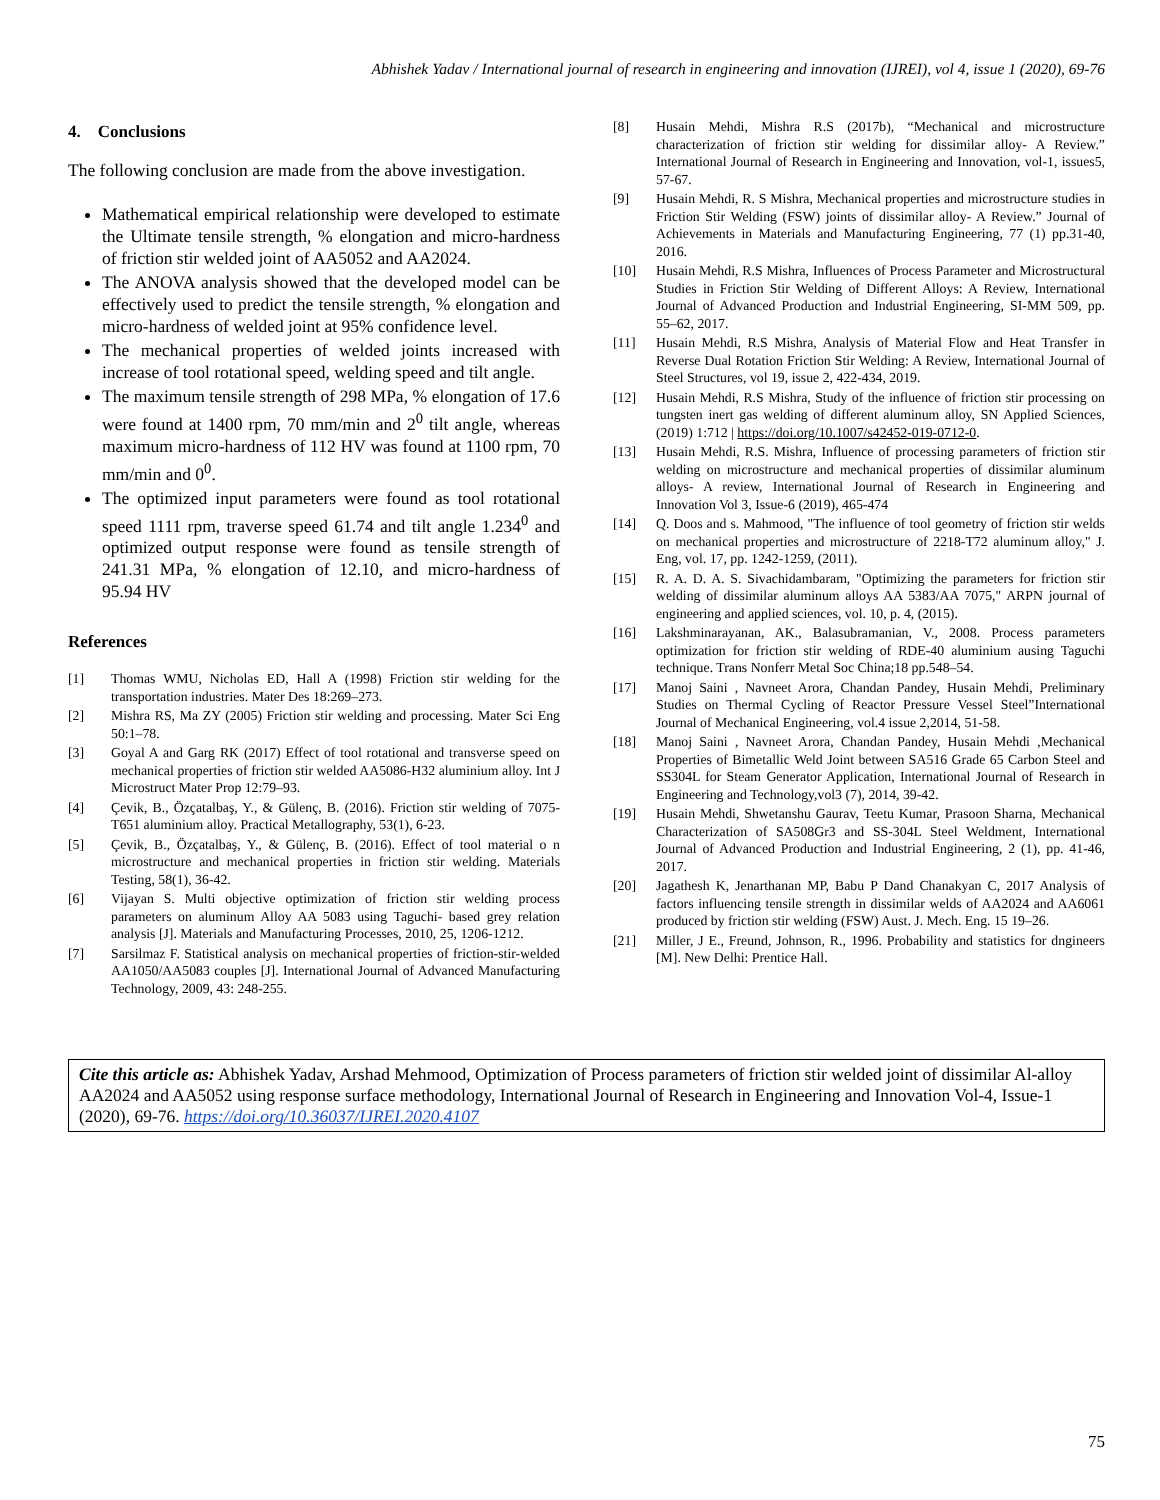Abhishek Yadav / International journal of research in engineering and innovation (IJREI), vol 4, issue 1 (2020), 69-76
4. Conclusions
The following conclusion are made from the above investigation.
Mathematical empirical relationship were developed to estimate the Ultimate tensile strength, % elongation and micro-hardness of friction stir welded joint of AA5052 and AA2024.
The ANOVA analysis showed that the developed model can be effectively used to predict the tensile strength, % elongation and micro-hardness of welded joint at 95% confidence level.
The mechanical properties of welded joints increased with increase of tool rotational speed, welding speed and tilt angle.
The maximum tensile strength of 298 MPa, % elongation of 17.6 were found at 1400 rpm, 70 mm/min and 2<sup>0</sup> tilt angle, whereas maximum micro-hardness of 112 HV was found at 1100 rpm, 70 mm/min and 0<sup>0</sup>.
The optimized input parameters were found as tool rotational speed 1111 rpm, traverse speed 61.74 and tilt angle 1.234<sup>0</sup> and optimized output response were found as tensile strength of 241.31 MPa, % elongation of 12.10, and micro-hardness of 95.94 HV
References
[1] Thomas WMU, Nicholas ED, Hall A (1998) Friction stir welding for the transportation industries. Mater Des 18:269–273.
[2] Mishra RS, Ma ZY (2005) Friction stir welding and processing. Mater Sci Eng 50:1–78.
[3] Goyal A and Garg RK (2017) Effect of tool rotational and transverse speed on mechanical properties of friction stir welded AA5086-H32 aluminium alloy. Int J Microstruct Mater Prop 12:79–93.
[4] Çevik, B., Özçatalbaş, Y., & Gülenç, B. (2016). Friction stir welding of 7075-T651 aluminium alloy. Practical Metallography, 53(1), 6-23.
[5] Çevik, B., Özçatalbaş, Y., & Gülenç, B. (2016). Effect of tool material o n microstructure and mechanical properties in friction stir welding. Materials Testing, 58(1), 36-42.
[6] Vijayan S. Multi objective optimization of friction stir welding process parameters on aluminum Alloy AA 5083 using Taguchi- based grey relation analysis [J]. Materials and Manufacturing Processes, 2010, 25, 1206-1212.
[7] Sarsilmaz F. Statistical analysis on mechanical properties of friction-stir-welded AA1050/AA5083 couples [J]. International Journal of Advanced Manufacturing Technology, 2009, 43: 248-255.
[8] Husain Mehdi, Mishra R.S (2017b), “Mechanical and microstructure characterization of friction stir welding for dissimilar alloy- A Review.” International Journal of Research in Engineering and Innovation, vol-1, issues5, 57-67.
[9] Husain Mehdi, R. S Mishra, Mechanical properties and microstructure studies in Friction Stir Welding (FSW) joints of dissimilar alloy- A Review.” Journal of Achievements in Materials and Manufacturing Engineering, 77 (1) pp.31-40, 2016.
[10] Husain Mehdi, R.S Mishra, Influences of Process Parameter and Microstructural Studies in Friction Stir Welding of Different Alloys: A Review, International Journal of Advanced Production and Industrial Engineering, SI-MM 509, pp. 55–62, 2017.
[11] Husain Mehdi, R.S Mishra, Analysis of Material Flow and Heat Transfer in Reverse Dual Rotation Friction Stir Welding: A Review, International Journal of Steel Structures, vol 19, issue 2, 422-434, 2019.
[12] Husain Mehdi, R.S Mishra, Study of the influence of friction stir processing on tungsten inert gas welding of different aluminum alloy, SN Applied Sciences, (2019) 1:712 | https://doi.org/10.1007/s42452-019-0712-0.
[13] Husain Mehdi, R.S. Mishra, Influence of processing parameters of friction stir welding on microstructure and mechanical properties of dissimilar aluminum alloys- A review, International Journal of Research in Engineering and Innovation Vol 3, Issue-6 (2019), 465-474
[14] Q. Doos and s. Mahmood, "The influence of tool geometry of friction stir welds on mechanical properties and microstructure of 2218-T72 aluminum alloy," J. Eng, vol. 17, pp. 1242-1259, (2011).
[15] R. A. D. A. S. Sivachidambaram, "Optimizing the parameters for friction stir welding of dissimilar aluminum alloys AA 5383/AA 7075," ARPN journal of engineering and applied sciences, vol. 10, p. 4, (2015).
[16] Lakshminarayanan, AK., Balasubramanian, V., 2008. Process parameters optimization for friction stir welding of RDE-40 aluminium ausing Taguchi technique. Trans Nonferr Metal Soc China;18 pp.548–54.
[17] Manoj Saini , Navneet Arora, Chandan Pandey, Husain Mehdi, Preliminary Studies on Thermal Cycling of Reactor Pressure Vessel Steel”International Journal of Mechanical Engineering, vol.4 issue 2,2014, 51-58.
[18] Manoj Saini , Navneet Arora, Chandan Pandey, Husain Mehdi ,Mechanical Properties of Bimetallic Weld Joint between SA516 Grade 65 Carbon Steel and SS304L for Steam Generator Application, International Journal of Research in Engineering and Technology,vol3 (7), 2014, 39-42.
[19] Husain Mehdi, Shwetanshu Gaurav, Teetu Kumar, Prasoon Sharna, Mechanical Characterization of SA508Gr3 and SS-304L Steel Weldment, International Journal of Advanced Production and Industrial Engineering, 2 (1), pp. 41-46, 2017.
[20] Jagathesh K, Jenarthanan MP, Babu P Dand Chanakyan C, 2017 Analysis of factors influencing tensile strength in dissimilar welds of AA2024 and AA6061 produced by friction stir welding (FSW) Aust. J. Mech. Eng. 15 19–26.
[21] Miller, J E., Freund, Johnson, R., 1996. Probability and statistics for dngineers [M]. New Delhi: Prentice Hall.
Cite this article as: Abhishek Yadav, Arshad Mehmood, Optimization of Process parameters of friction stir welded joint of dissimilar Al-alloy AA2024 and AA5052 using response surface methodology, International Journal of Research in Engineering and Innovation Vol-4, Issue-1 (2020), 69-76. https://doi.org/10.36037/IJREI.2020.4107
75